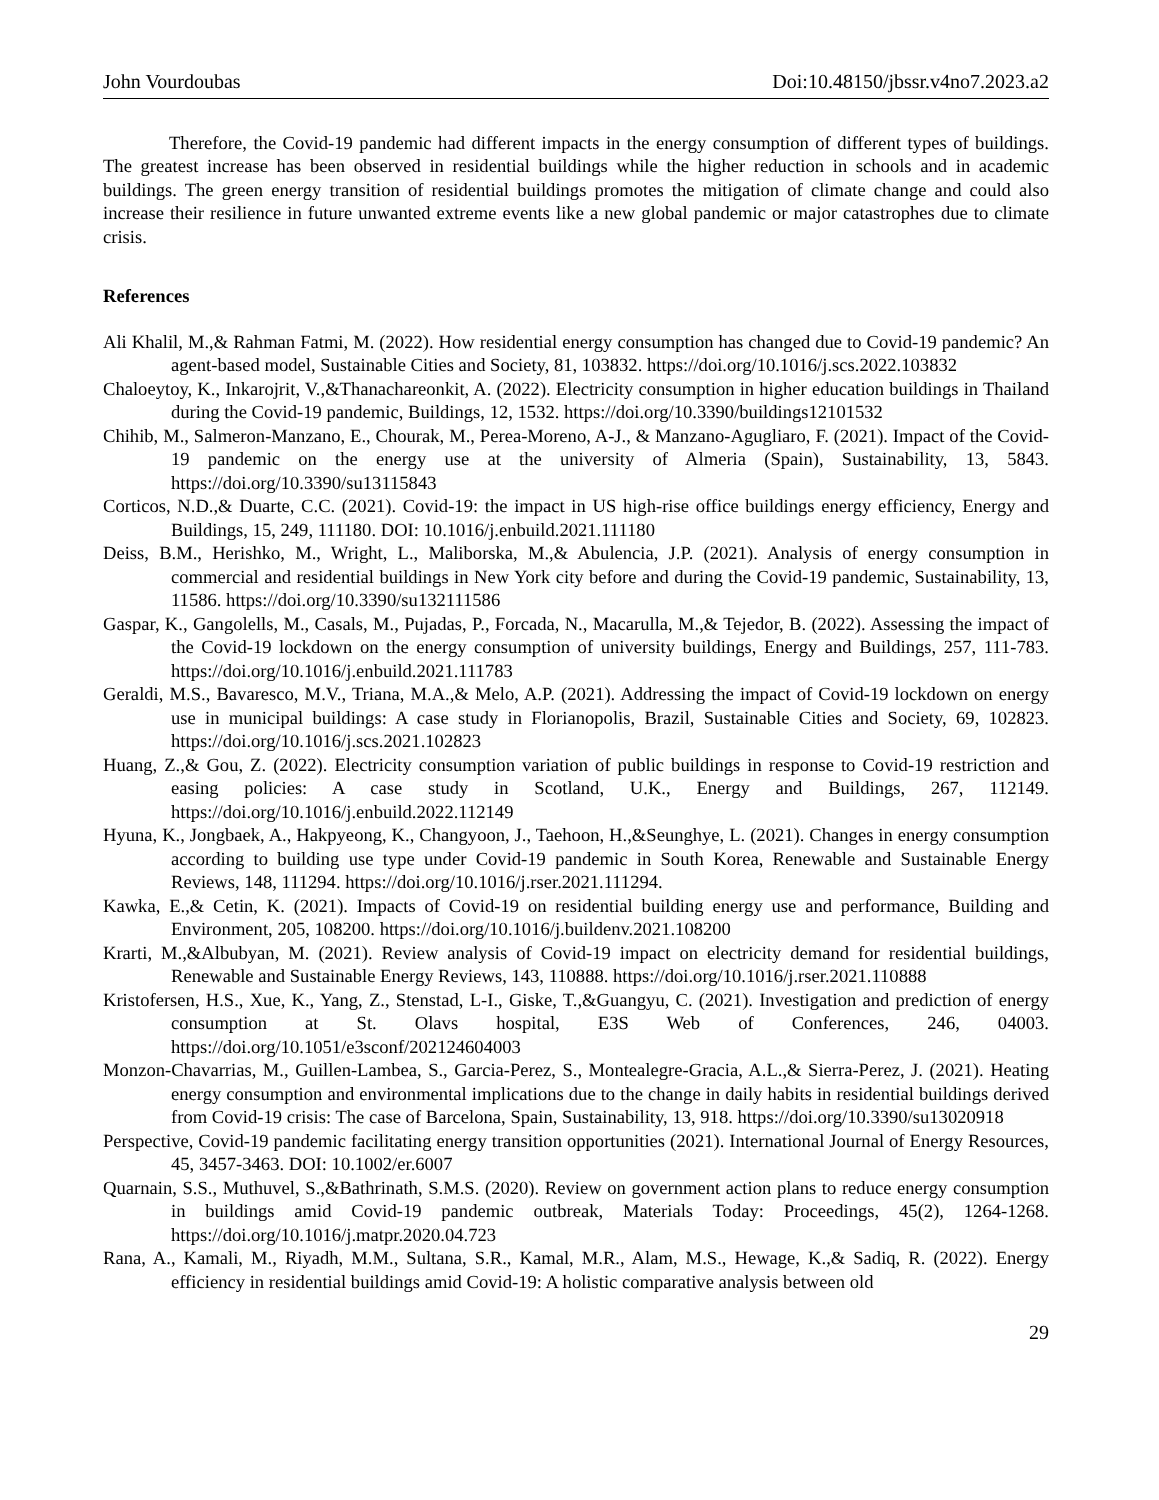John Vourdoubas Doi:10.48150/jbssr.v4no7.2023.a2
Therefore, the Covid-19 pandemic had different impacts in the energy consumption of different types of buildings. The greatest increase has been observed in residential buildings while the higher reduction in schools and in academic buildings. The green energy transition of residential buildings promotes the mitigation of climate change and could also increase their resilience in future unwanted extreme events like a new global pandemic or major catastrophes due to climate crisis.
References
Ali Khalil, M.,& Rahman Fatmi, M. (2022). How residential energy consumption has changed due to Covid-19 pandemic? An agent-based model, Sustainable Cities and Society, 81, 103832. https://doi.org/10.1016/j.scs.2022.103832
Chaloeytoy, K., Inkarojrit, V.,&Thanachareonkit, A. (2022). Electricity consumption in higher education buildings in Thailand during the Covid-19 pandemic, Buildings, 12, 1532. https://doi.org/10.3390/buildings12101532
Chihib, M., Salmeron-Manzano, E., Chourak, M., Perea-Moreno, A-J., & Manzano-Agugliaro, F. (2021). Impact of the Covid-19 pandemic on the energy use at the university of Almeria (Spain), Sustainability, 13, 5843. https://doi.org/10.3390/su13115843
Corticos, N.D.,& Duarte, C.C. (2021). Covid-19: the impact in US high-rise office buildings energy efficiency, Energy and Buildings, 15, 249, 111180. DOI: 10.1016/j.enbuild.2021.111180
Deiss, B.M., Herishko, M., Wright, L., Maliborska, M.,& Abulencia, J.P. (2021). Analysis of energy consumption in commercial and residential buildings in New York city before and during the Covid-19 pandemic, Sustainability, 13, 11586. https://doi.org/10.3390/su132111586
Gaspar, K., Gangolells, M., Casals, M., Pujadas, P., Forcada, N., Macarulla, M.,& Tejedor, B. (2022). Assessing the impact of the Covid-19 lockdown on the energy consumption of university buildings, Energy and Buildings, 257, 111-783. https://doi.org/10.1016/j.enbuild.2021.111783
Geraldi, M.S., Bavaresco, M.V., Triana, M.A.,& Melo, A.P. (2021). Addressing the impact of Covid-19 lockdown on energy use in municipal buildings: A case study in Florianopolis, Brazil, Sustainable Cities and Society, 69, 102823. https://doi.org/10.1016/j.scs.2021.102823
Huang, Z.,& Gou, Z. (2022). Electricity consumption variation of public buildings in response to Covid-19 restriction and easing policies: A case study in Scotland, U.K., Energy and Buildings, 267, 112149. https://doi.org/10.1016/j.enbuild.2022.112149
Hyuna, K., Jongbaek, A., Hakpyeong, K., Changyoon, J., Taehoon, H.,&Seunghye, L. (2021). Changes in energy consumption according to building use type under Covid-19 pandemic in South Korea, Renewable and Sustainable Energy Reviews, 148, 111294. https://doi.org/10.1016/j.rser.2021.111294.
Kawka, E.,& Cetin, K. (2021). Impacts of Covid-19 on residential building energy use and performance, Building and Environment, 205, 108200. https://doi.org/10.1016/j.buildenv.2021.108200
Krarti, M.,&Albubyan, M. (2021). Review analysis of Covid-19 impact on electricity demand for residential buildings, Renewable and Sustainable Energy Reviews, 143, 110888. https://doi.org/10.1016/j.rser.2021.110888
Kristofersen, H.S., Xue, K., Yang, Z., Stenstad, L-I., Giske, T.,&Guangyu, C. (2021). Investigation and prediction of energy consumption at St. Olavs hospital, E3S Web of Conferences, 246, 04003. https://doi.org/10.1051/e3sconf/202124604003
Monzon-Chavarrias, M., Guillen-Lambea, S., Garcia-Perez, S., Montealegre-Gracia, A.L.,& Sierra-Perez, J. (2021). Heating energy consumption and environmental implications due to the change in daily habits in residential buildings derived from Covid-19 crisis: The case of Barcelona, Spain, Sustainability, 13, 918. https://doi.org/10.3390/su13020918
Perspective, Covid-19 pandemic facilitating energy transition opportunities (2021). International Journal of Energy Resources, 45, 3457-3463. DOI: 10.1002/er.6007
Quarnain, S.S., Muthuvel, S.,&Bathrinath, S.M.S. (2020). Review on government action plans to reduce energy consumption in buildings amid Covid-19 pandemic outbreak, Materials Today: Proceedings, 45(2), 1264-1268. https://doi.org/10.1016/j.matpr.2020.04.723
Rana, A., Kamali, M., Riyadh, M.M., Sultana, S.R., Kamal, M.R., Alam, M.S., Hewage, K.,& Sadiq, R. (2022). Energy efficiency in residential buildings amid Covid-19: A holistic comparative analysis between old
29